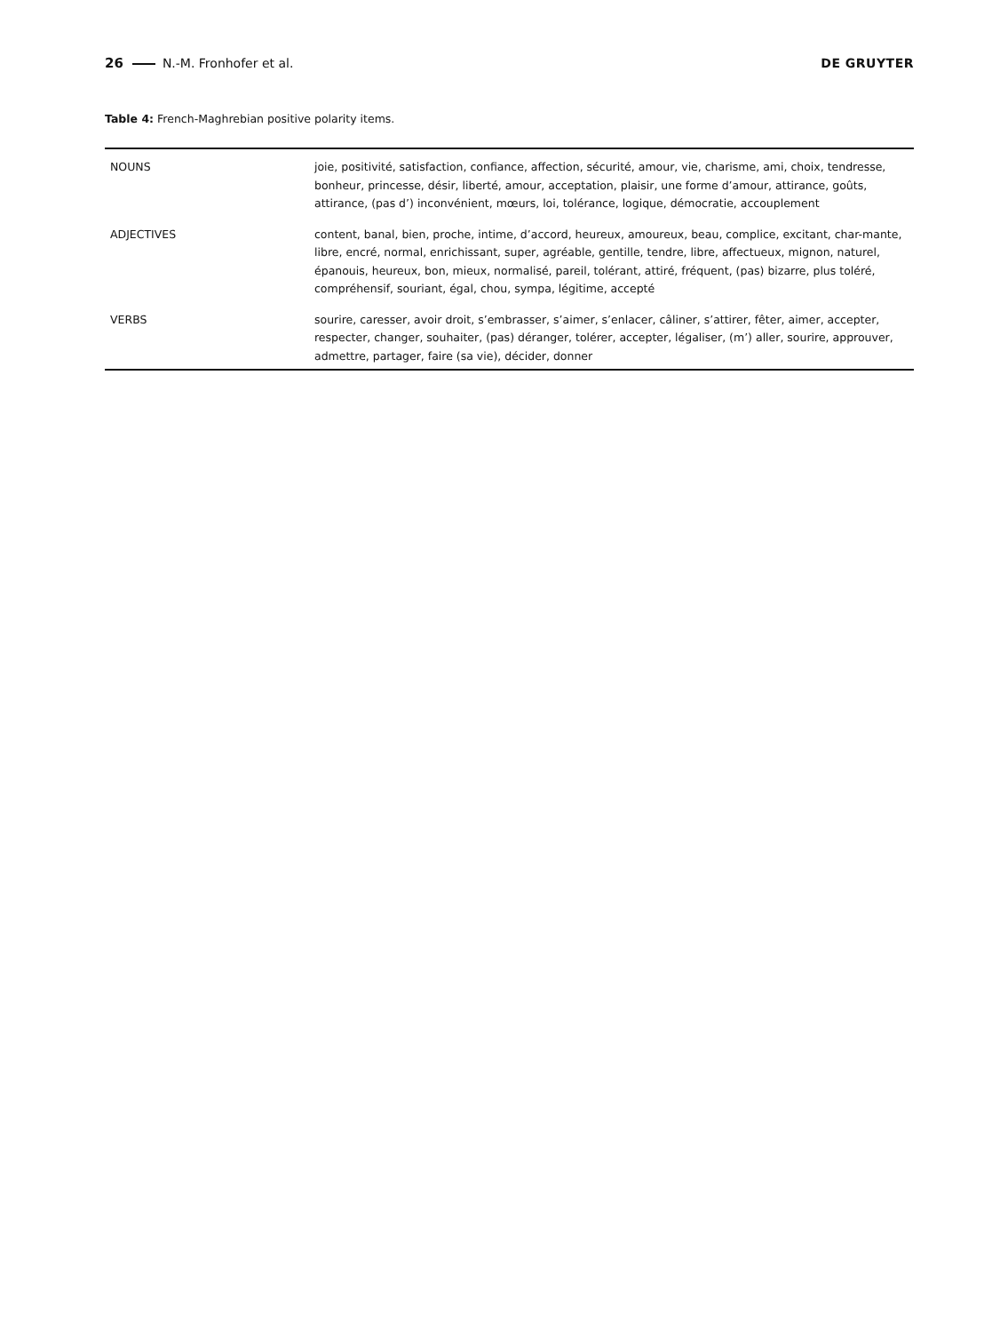26 N.-M. Fronhofer et al. DE GRUYTER
Table 4: French-Maghrebian positive polarity items.
| NOUNS | joie, positivité, satisfaction, confiance, affection, sécurité, amour, vie, charisme, ami, choix, tendresse, bonheur, princesse, désir, liberté, amour, acceptation, plaisir, une forme d’amour, attirance, goûts, attirance, (pas d’) inconvénient, mœurs, loi, tolérance, logique, démocratie, accouplement |
| ADJECTIVES | content, banal, bien, proche, intime, d’accord, heureux, amoureux, beau, complice, excitant, char-mante, libre, encré, normal, enrichissant, super, agréable, gentille, tendre, libre, affectueux, mignon, naturel, épanouis, heureux, bon, mieux, normalisé, pareil, tolérant, attiré, fréquent, (pas) bizarre, plus toléré, compréhensif, souriant, égal, chou, sympa, légitime, accepté |
| VERBS | sourire, caresser, avoir droit, s’embrasser, s’aimer, s’enlacer, câliner, s’attirer, fêter, aimer, accepter, respecter, changer, souhaiter, (pas) déranger, tolérer, accepter, légaliser, (m’) aller, sourire, approuver, admettre, partager, faire (sa vie), décider, donner |